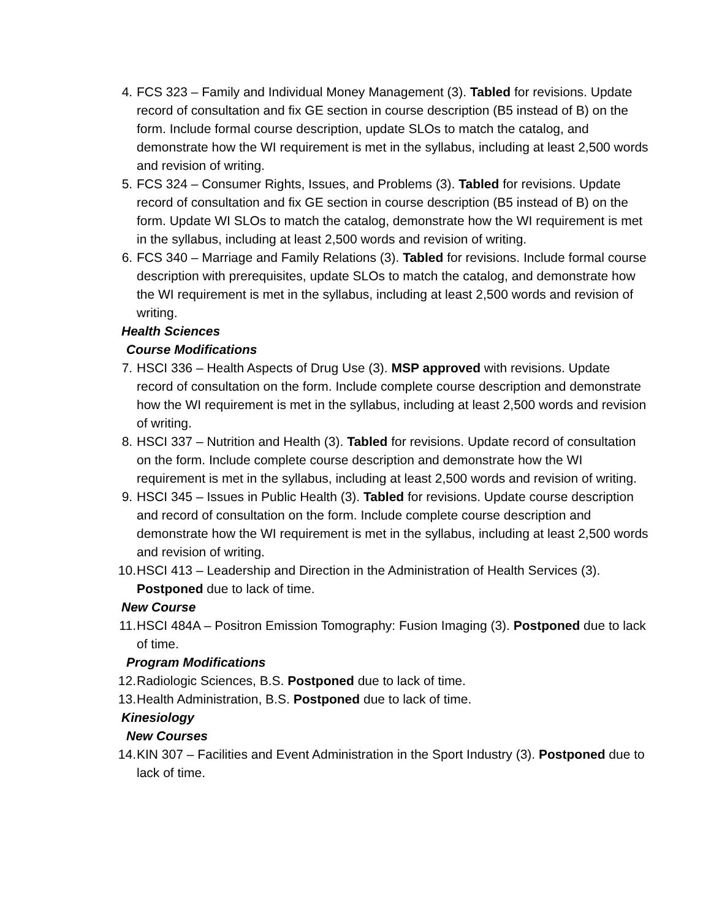4. FCS 323 – Family and Individual Money Management (3). Tabled for revisions. Update record of consultation and fix GE section in course description (B5 instead of B) on the form. Include formal course description, update SLOs to match the catalog, and demonstrate how the WI requirement is met in the syllabus, including at least 2,500 words and revision of writing.
5. FCS 324 – Consumer Rights, Issues, and Problems (3). Tabled for revisions. Update record of consultation and fix GE section in course description (B5 instead of B) on the form. Update WI SLOs to match the catalog, demonstrate how the WI requirement is met in the syllabus, including at least 2,500 words and revision of writing.
6. FCS 340 – Marriage and Family Relations (3). Tabled for revisions. Include formal course description with prerequisites, update SLOs to match the catalog, and demonstrate how the WI requirement is met in the syllabus, including at least 2,500 words and revision of writing.
Health Sciences
Course Modifications
7. HSCI 336 – Health Aspects of Drug Use (3). MSP approved with revisions. Update record of consultation on the form. Include complete course description and demonstrate how the WI requirement is met in the syllabus, including at least 2,500 words and revision of writing.
8. HSCI 337 – Nutrition and Health (3). Tabled for revisions. Update record of consultation on the form. Include complete course description and demonstrate how the WI requirement is met in the syllabus, including at least 2,500 words and revision of writing.
9. HSCI 345 – Issues in Public Health (3). Tabled for revisions. Update course description and record of consultation on the form. Include complete course description and demonstrate how the WI requirement is met in the syllabus, including at least 2,500 words and revision of writing.
10. HSCI 413 – Leadership and Direction in the Administration of Health Services (3). Postponed due to lack of time.
New Course
11. HSCI 484A – Positron Emission Tomography: Fusion Imaging (3). Postponed due to lack of time.
Program Modifications
12. Radiologic Sciences, B.S. Postponed due to lack of time.
13. Health Administration, B.S. Postponed due to lack of time.
Kinesiology
New Courses
14. KIN 307 – Facilities and Event Administration in the Sport Industry (3). Postponed due to lack of time.